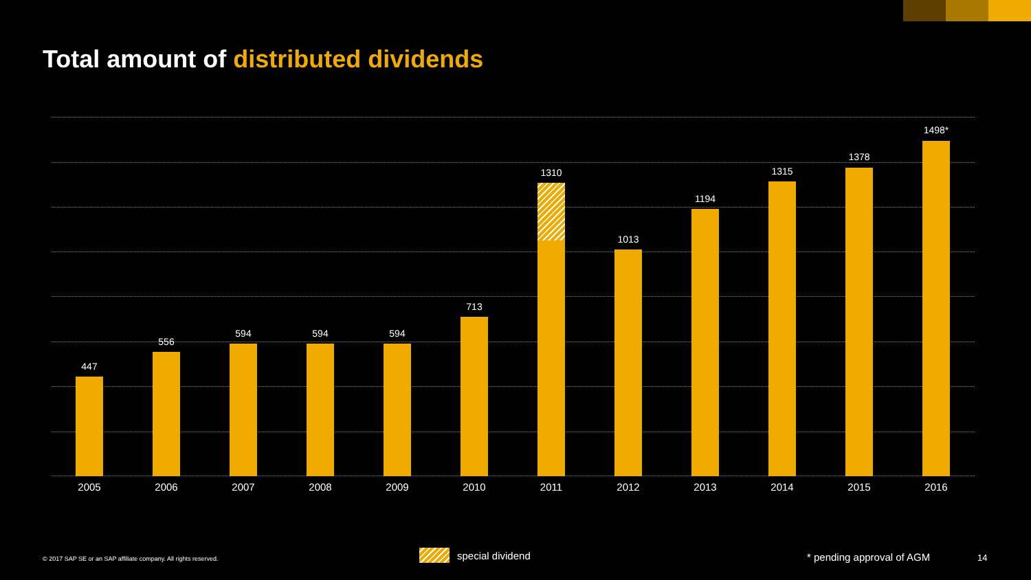Total amount of distributed dividends
447
556
594 594 594
713
1310
1013
1194
1315
1378
1498*
2005 2006 2007 2008 2009 2010 2011 2012 2013 2014 2015 2016
© 2017 SAP SE or an SAP affiliate company. All rights reserved.
special dividend * pending approval of AGM 14